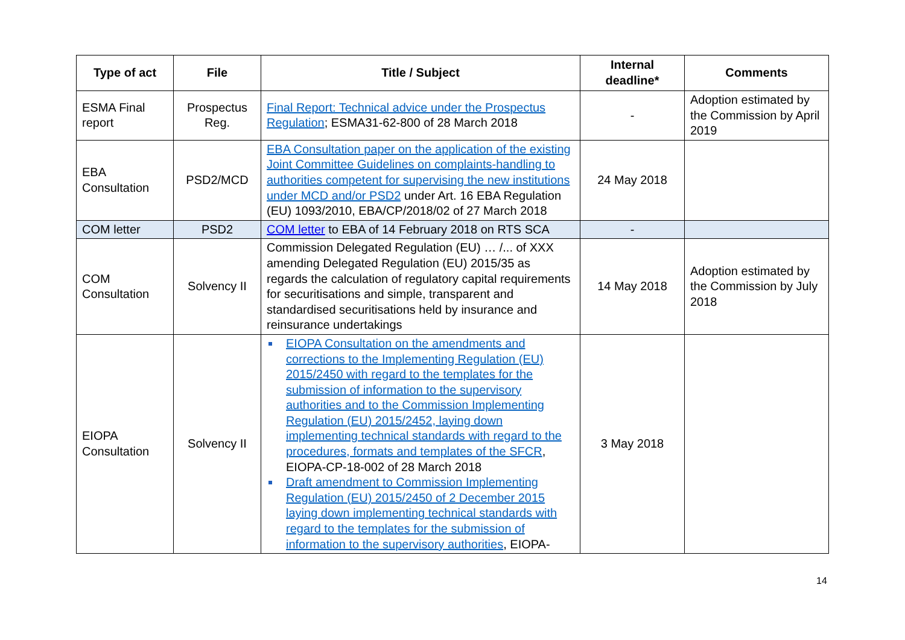| Type of act | File | Title / Subject | Internal deadline* | Comments |
| --- | --- | --- | --- | --- |
| ESMA Final report | Prospectus Reg. | Final Report: Technical advice under the Prospectus Regulation ; ESMA31-62-800 of 28 March 2018 | - | Adoption estimated by the Commission by April 2019 |
| EBA Consultation | PSD2/MCD | EBA Consultation paper on the application of the existing Joint Committee Guidelines on complaints-handling to authorities competent for supervising the new institutions under MCD and/or PSD2 under Art. 16 EBA Regulation (EU) 1093/2010, EBA/CP/2018/02 of 27 March 2018 | 24 May 2018 | |
| COM letter | PSD2 | COM letter to EBA of 14 February 2018 on RTS SCA | - | |
| COM Consultation | Solvency II | Commission Delegated Regulation (EU) … /... of XXX amending Delegated Regulation (EU) 2015/35 as regards the calculation of regulatory capital requirements for securitisations and simple, transparent and standardised securitisations held by insurance and reinsurance undertakings | 14 May 2018 | Adoption estimated by the Commission by July 2018 |
| EIOPA Consultation | Solvency II | EIOPA Consultation on the amendments and corrections to the Implementing Regulation (EU) 2015/2450 with regard to the templates for the submission of information to the supervisory authorities and to the Commission Implementing Regulation (EU) 2015/2452, laying down implementing technical standards with regard to the procedures, formats and templates of the SFCR , EIOPA-CP-18-002 of 28 March 2018 Draft amendment to Commission Implementing Regulation (EU) 2015/2450 of 2 December 2015 laying down implementing technical standards with regard to the templates for the submission of information to the supervisory authorities , EIOPA- | 3 May 2018 | |
14